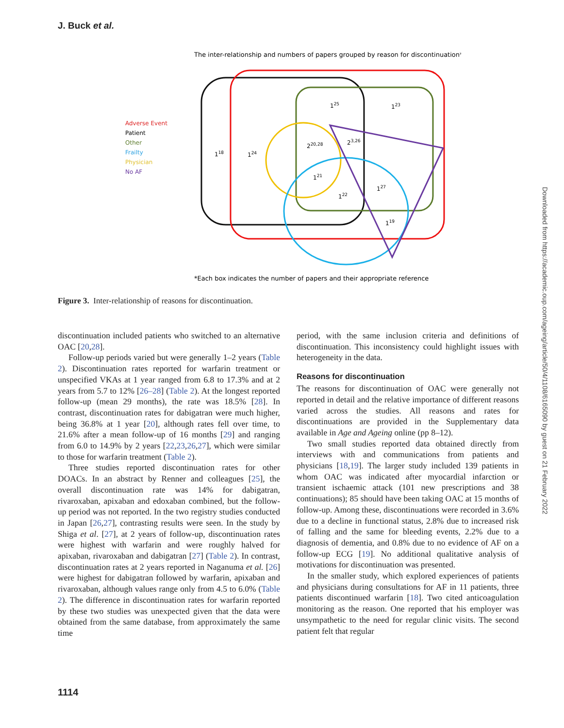J. Buck et al.
The inter-relationship and numbers of papers grouped by reason for discontinuation*
Adverse Event
Patient
Other
Frailty
Physician
No AF
118
124
125
123
220,28
23,26
121
122
127
119
*Each box indicates the number of papers and their appropriate reference
Figure 3. Inter-relationship of reasons for discontinuation.
discontinuation included patients who switched to an alternative OAC [20,28].
Follow-up periods varied but were generally 1–2 years (Table 2). Discontinuation rates reported for warfarin treatment or unspecified VKAs at 1 year ranged from 6.8 to 17.3% and at 2 years from 5.7 to 12% [26–28] (Table 2). At the longest reported follow-up (mean 29 months), the rate was 18.5% [28]. In contrast, discontinuation rates for dabigatran were much higher, being 36.8% at 1 year [20], although rates fell over time, to 21.6% after a mean follow-up of 16 months [29] and ranging from 6.0 to 14.9% by 2 years [22,23,26,27], which were similar to those for warfarin treatment (Table 2).
Three studies reported discontinuation rates for other DOACs. In an abstract by Renner and colleagues [25], the overall discontinuation rate was 14% for dabigatran, rivaroxaban, apixaban and edoxaban combined, but the follow-up period was not reported. In the two registry studies conducted in Japan [26,27], contrasting results were seen. In the study by Shiga et al. [27], at 2 years of follow-up, discontinuation rates were highest with warfarin and were roughly halved for apixaban, rivaroxaban and dabigatran [27] (Table 2). In contrast, discontinuation rates at 2 years reported in Naganuma et al. [26] were highest for dabigatran followed by warfarin, apixaban and rivaroxaban, although values range only from 4.5 to 6.0% (Table 2). The difference in discontinuation rates for warfarin reported by these two studies was unexpected given that the data were obtained from the same database, from approximately the same time
period, with the same inclusion criteria and definitions of discontinuation. This inconsistency could highlight issues with heterogeneity in the data.
Reasons for discontinuation
The reasons for discontinuation of OAC were generally not reported in detail and the relative importance of different reasons varied across the studies. All reasons and rates for discontinuations are provided in the Supplementary data available in Age and Ageing online (pp 8–12).
Two small studies reported data obtained directly from interviews with and communications from patients and physicians [18,19]. The larger study included 139 patients in whom OAC was indicated after myocardial infarction or transient ischaemic attack (101 new prescriptions and 38 continuations); 85 should have been taking OAC at 15 months of follow-up. Among these, discontinuations were recorded in 3.6% due to a decline in functional status, 2.8% due to increased risk of falling and the same for bleeding events, 2.2% due to a diagnosis of dementia, and 0.8% due to no evidence of AF on a follow-up ECG [19]. No additional qualitative analysis of motivations for discontinuation was presented.
In the smaller study, which explored experiences of patients and physicians during consultations for AF in 11 patients, three patients discontinued warfarin [18]. Two cited anticoagulation monitoring as the reason. One reported that his employer was unsympathetic to the need for regular clinic visits. The second patient felt that regular
Downloaded from https://academic.oup.com/ageing/article/50/4/1108/6165090 by guest on 21 February 2022
1114